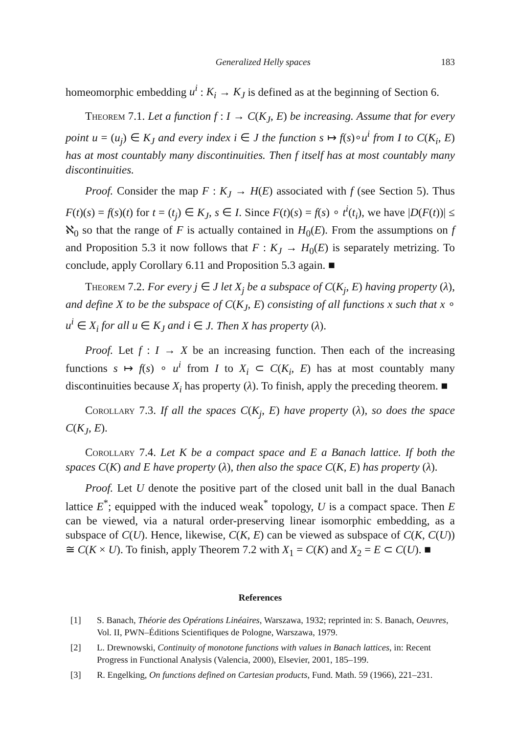Generalized Helly spaces 183
homeomorphic embedding u<sup>i</sup> : K<sub>i</sub> → K<sub>J</sub> is defined as at the beginning of Section 6.
Theorem 7.1. Let a function f : I → C(K<sub>J</sub>, E) be increasing. Assume that for every point u = (u<sub>j</sub>) ∈ K<sub>J</sub> and every index i ∈ J the function s ↦ f(s)∘u<sup>i</sup> from I to C(K<sub>i</sub>, E) has at most countably many discontinuities. Then f itself has at most countably many discontinuities.
Proof. Consider the map F : K<sub>J</sub> → H(E) associated with f (see Section 5). Thus F(t)(s) = f(s)(t) for t = (t<sub>j</sub>) ∈ K<sub>J</sub>, s ∈ I. Since F(t)(s) = f(s) ∘ t<sup>i</sup>(t<sub>i</sub>), we have |D(F(t))| ≤ ℵ<sub>0</sub> so that the range of F is actually contained in H<sub>0</sub>(E). From the assumptions on f and Proposition 5.3 it now follows that F : K<sub>J</sub> → H<sub>0</sub>(E) is separately metrizing. To conclude, apply Corollary 6.11 and Proposition 5.3 again. ■
Theorem 7.2. For every j ∈ J let X<sub>j</sub> be a subspace of C(K<sub>j</sub>, E) having property (λ), and define X to be the subspace of C(K<sub>J</sub>, E) consisting of all functions x such that x ∘ u<sup>i</sup> ∈ X<sub>i</sub> for all u ∈ K<sub>J</sub> and i ∈ J. Then X has property (λ).
Proof. Let f : I → X be an increasing function. Then each of the increasing functions s ↦ f(s) ∘ u<sup>i</sup> from I to X<sub>i</sub> ⊂ C(K<sub>i</sub>, E) has at most countably many discontinuities because X<sub>i</sub> has property (λ). To finish, apply the preceding theorem. ■
Corollary 7.3. If all the spaces C(K<sub>j</sub>, E) have property (λ), so does the space C(K<sub>J</sub>, E).
Corollary 7.4. Let K be a compact space and E a Banach lattice. If both the spaces C(K) and E have property (λ), then also the space C(K, E) has property (λ).
Proof. Let U denote the positive part of the closed unit ball in the dual Banach lattice E<sup>*</sup>; equipped with the induced weak<sup>*</sup> topology, U is a compact space. Then E can be viewed, via a natural order-preserving linear isomorphic embedding, as a subspace of C(U). Hence, likewise, C(K, E) can be viewed as subspace of C(K, C(U)) ≅ C(K × U). To finish, apply Theorem 7.2 with X<sub>1</sub> = C(K) and X<sub>2</sub> = E ⊂ C(U). ■
References
[1] S. Banach, Théorie des Opérations Linéaires, Warszawa, 1932; reprinted in: S. Banach, Oeuvres, Vol. II, PWN–Éditions Scientifiques de Pologne, Warszawa, 1979.
[2] L. Drewnowski, Continuity of monotone functions with values in Banach lattices, in: Recent Progress in Functional Analysis (Valencia, 2000), Elsevier, 2001, 185–199.
[3] R. Engelking, On functions defined on Cartesian products, Fund. Math. 59 (1966), 221–231.